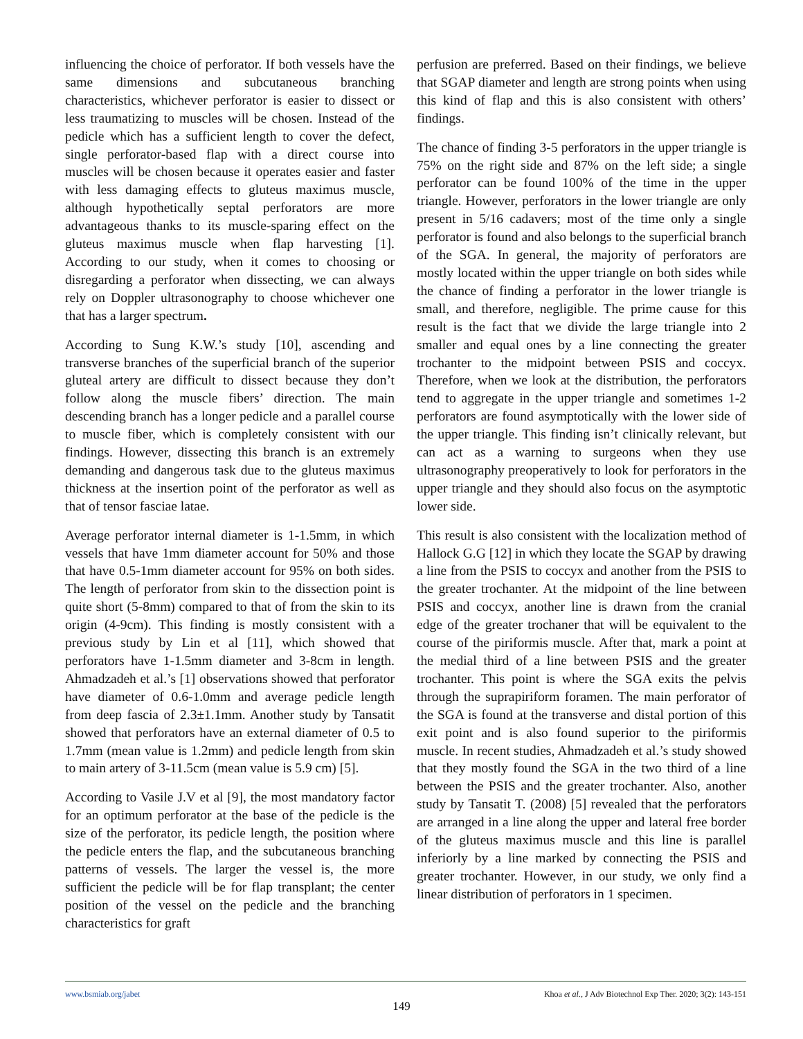influencing the choice of perforator. If both vessels have the same dimensions and subcutaneous branching characteristics, whichever perforator is easier to dissect or less traumatizing to muscles will be chosen. Instead of the pedicle which has a sufficient length to cover the defect, single perforator-based flap with a direct course into muscles will be chosen because it operates easier and faster with less damaging effects to gluteus maximus muscle, although hypothetically septal perforators are more advantageous thanks to its muscle-sparing effect on the gluteus maximus muscle when flap harvesting [1]. According to our study, when it comes to choosing or disregarding a perforator when dissecting, we can always rely on Doppler ultrasonography to choose whichever one that has a larger spectrum.
According to Sung K.W.’s study [10], ascending and transverse branches of the superficial branch of the superior gluteal artery are difficult to dissect because they don’t follow along the muscle fibers’ direction. The main descending branch has a longer pedicle and a parallel course to muscle fiber, which is completely consistent with our findings. However, dissecting this branch is an extremely demanding and dangerous task due to the gluteus maximus thickness at the insertion point of the perforator as well as that of tensor fasciae latae.
Average perforator internal diameter is 1-1.5mm, in which vessels that have 1mm diameter account for 50% and those that have 0.5-1mm diameter account for 95% on both sides. The length of perforator from skin to the dissection point is quite short (5-8mm) compared to that of from the skin to its origin (4-9cm). This finding is mostly consistent with a previous study by Lin et al [11], which showed that perforators have 1-1.5mm diameter and 3-8cm in length. Ahmadzadeh et al.’s [1] observations showed that perforator have diameter of 0.6-1.0mm and average pedicle length from deep fascia of 2.3±1.1mm. Another study by Tansatit showed that perforators have an external diameter of 0.5 to 1.7mm (mean value is 1.2mm) and pedicle length from skin to main artery of 3-11.5cm (mean value is 5.9 cm) [5].
According to Vasile J.V et al [9], the most mandatory factor for an optimum perforator at the base of the pedicle is the size of the perforator, its pedicle length, the position where the pedicle enters the flap, and the subcutaneous branching patterns of vessels. The larger the vessel is, the more sufficient the pedicle will be for flap transplant; the center position of the vessel on the pedicle and the branching characteristics for graft
perfusion are preferred. Based on their findings, we believe that SGAP diameter and length are strong points when using this kind of flap and this is also consistent with others’ findings.
The chance of finding 3-5 perforators in the upper triangle is 75% on the right side and 87% on the left side; a single perforator can be found 100% of the time in the upper triangle. However, perforators in the lower triangle are only present in 5/16 cadavers; most of the time only a single perforator is found and also belongs to the superficial branch of the SGA. In general, the majority of perforators are mostly located within the upper triangle on both sides while the chance of finding a perforator in the lower triangle is small, and therefore, negligible. The prime cause for this result is the fact that we divide the large triangle into 2 smaller and equal ones by a line connecting the greater trochanter to the midpoint between PSIS and coccyx. Therefore, when we look at the distribution, the perforators tend to aggregate in the upper triangle and sometimes 1-2 perforators are found asymptotically with the lower side of the upper triangle. This finding isn’t clinically relevant, but can act as a warning to surgeons when they use ultrasonography preoperatively to look for perforators in the upper triangle and they should also focus on the asymptotic lower side.
This result is also consistent with the localization method of Hallock G.G [12] in which they locate the SGAP by drawing a line from the PSIS to coccyx and another from the PSIS to the greater trochanter. At the midpoint of the line between PSIS and coccyx, another line is drawn from the cranial edge of the greater trochaner that will be equivalent to the course of the piriformis muscle. After that, mark a point at the medial third of a line between PSIS and the greater trochanter. This point is where the SGA exits the pelvis through the suprapiriform foramen. The main perforator of the SGA is found at the transverse and distal portion of this exit point and is also found superior to the piriformis muscle. In recent studies, Ahmadzadeh et al.’s study showed that they mostly found the SGA in the two third of a line between the PSIS and the greater trochanter. Also, another study by Tansatit T. (2008) [5] revealed that the perforators are arranged in a line along the upper and lateral free border of the gluteus maximus muscle and this line is parallel inferiorly by a line marked by connecting the PSIS and greater trochanter. However, in our study, we only find a linear distribution of perforators in 1 specimen.
www.bsmiab.org/jabet Khoa et al., J Adv Biotechnol Exp Ther. 2020; 3(2): 143-151
149